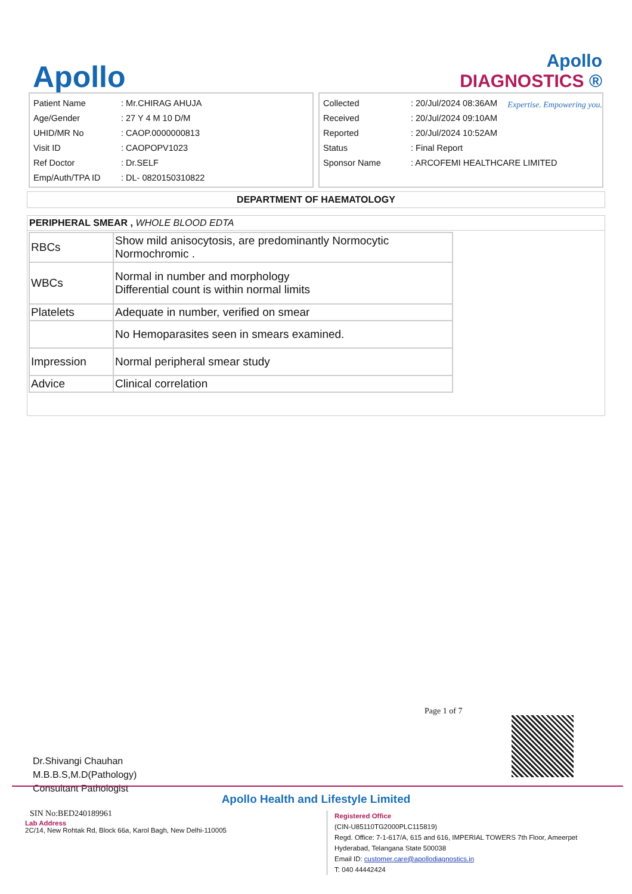Apollo
Apollo
DIAGNOSTICS ®
Expertise. Empowering you.
| Patient Name | : Mr.CHIRAG AHUJA |
| Age/Gender | : 27 Y 4 M 10 D/M |
| UHID/MR No | : CAOP.0000000813 |
| Visit ID | : CAOPOPV1023 |
| Ref Doctor | : Dr.SELF |
| Emp/Auth/TPA ID | : DL- 0820150310822 |
| Collected | : 20/Jul/2024 08:36AM |
| Received | : 20/Jul/2024 09:10AM |
| Reported | : 20/Jul/2024 10:52AM |
| Status | : Final Report |
| Sponsor Name | : ARCOFEMI HEALTHCARE LIMITED |
DEPARTMENT OF HAEMATOLOGY
PERIPHERAL SMEAR , WHOLE BLOOD EDTA
| RBCs | Show mild anisocytosis, are predominantly Normocytic Normochromic . |
| WBCs | Normal in number and morphology Differential count is within normal limits |
| Platelets | Adequate in number, verified on smear |
| | No Hemoparasites seen in smears examined. |
| Impression | Normal peripheral smear study |
| Advice | Clinical correlation |
Page 1 of 7
Dr.Shivangi Chauhan
M.B.B.S,M.D(Pathology)
Consultant Pathologist
Apollo Health and Lifestyle Limited
SIN No:BED240189961
Lab Address
2C/14, New Rohtak Rd, Block 66a, Karol Bagh, New Delhi-110005
Registered Office
(CIN-U85110TG2000PLC115819)
Regd. Office: 7-1-617/A, 615 and 616, IMPERIAL TOWERS 7th Floor, Ameerpet
Hyderabad, Telangana State 500038
Email ID: customer.care@apollodiagnostics.in
T: 040 44442424